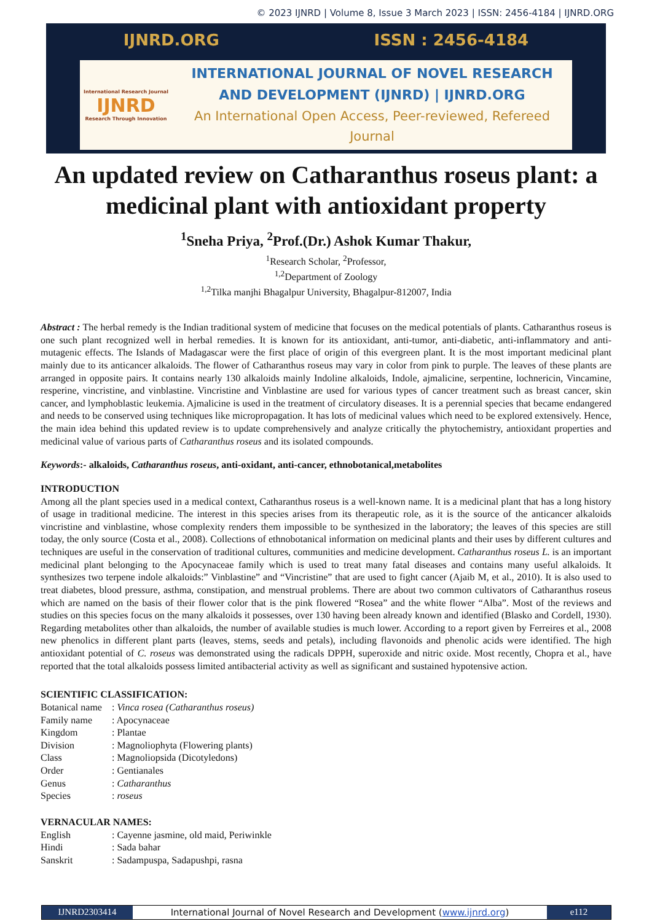© 2023 IJNRD | Volume 8, Issue 3 March 2023 | ISSN: 2456-4184 | IJNRD.ORG
IJNRD.ORG ISSN : 2456-4184
International Research Journal
IJNRD
Research Through Innovation
INTERNATIONAL JOURNAL OF NOVEL RESEARCH
AND DEVELOPMENT (IJNRD) | IJNRD.ORG
An International Open Access, Peer-reviewed, Refereed Journal
An updated review on Catharanthus roseus plant: a medicinal plant with antioxidant property
<sup>1</sup> Sneha Priya, <sup>2</sup>Prof.(Dr.) Ashok Kumar Thakur,
<sup>1</sup> Research Scholar, <sup>2</sup>Professor,
<sup>1,2</sup>Department of Zoology
<sup>1,2</sup>Tilka manjhi Bhagalpur University, Bhagalpur-812007, India
Abstract : The herbal remedy is the Indian traditional system of medicine that focuses on the medical potentials of plants. Catharanthus roseus is one such plant recognized well in herbal remedies. It is known for its antioxidant, anti-tumor, anti-diabetic, anti-inflammatory and anti-mutagenic effects. The Islands of Madagascar were the first place of origin of this evergreen plant. It is the most important medicinal plant mainly due to its anticancer alkaloids. The flower of Catharanthus roseus may vary in color from pink to purple. The leaves of these plants are arranged in opposite pairs. It contains nearly 130 alkaloids mainly Indoline alkaloids, Indole, ajmalicine, serpentine, lochnericin, Vincamine, resperine, vincristine, and vinblastine. Vincristine and Vinblastine are used for various types of cancer treatment such as breast cancer, skin cancer, and lymphoblastic leukemia. Ajmalicine is used in the treatment of circulatory diseases. It is a perennial species that became endangered and needs to be conserved using techniques like micropropagation. It has lots of medicinal values which need to be explored extensively. Hence, the main idea behind this updated review is to update comprehensively and analyze critically the phytochemistry, antioxidant properties and medicinal value of various parts of Catharanthus roseus and its isolated compounds.
Keywords:- alkaloids, Catharanthus roseus, anti-oxidant, anti-cancer, ethnobotanical,metabolites
INTRODUCTION
Among all the plant species used in a medical context, Catharanthus roseus is a well-known name. It is a medicinal plant that has a long history of usage in traditional medicine. The interest in this species arises from its therapeutic role, as it is the source of the anticancer alkaloids vincristine and vinblastine, whose complexity renders them impossible to be synthesized in the laboratory; the leaves of this species are still today, the only source (Costa et al., 2008). Collections of ethnobotanical information on medicinal plants and their uses by different cultures and techniques are useful in the conservation of traditional cultures, communities and medicine development. Catharanthus roseus L. is an important medicinal plant belonging to the Apocynaceae family which is used to treat many fatal diseases and contains many useful alkaloids. It synthesizes two terpene indole alkaloids:” Vinblastine” and “Vincristine” that are used to fight cancer (Ajaib M, et al., 2010). It is also used to treat diabetes, blood pressure, asthma, constipation, and menstrual problems. There are about two common cultivators of Catharanthus roseus which are named on the basis of their flower color that is the pink flowered “Rosea” and the white flower “Alba”. Most of the reviews and studies on this species focus on the many alkaloids it possesses, over 130 having been already known and identified (Blasko and Cordell, 1930). Regarding metabolites other than alkaloids, the number of available studies is much lower. According to a report given by Ferreires et al., 2008 new phenolics in different plant parts (leaves, stems, seeds and petals), including flavonoids and phenolic acids were identified. The high antioxidant potential of C. roseus was demonstrated using the radicals DPPH, superoxide and nitric oxide. Most recently, Chopra et al., have reported that the total alkaloids possess limited antibacterial activity as well as significant and sustained hypotensive action.
SCIENTIFIC CLASSIFICATION:
| Botanical name | : Vinca rosea (Catharanthus roseus) |
| Family name | : Apocynaceae |
| Kingdom | : Plantae |
| Division | : Magnoliophyta (Flowering plants) |
| Class | : Magnoliopsida (Dicotyledons) |
| Order | : Gentianales |
| Genus | : Catharanthus |
| Species | : roseus |
VERNACULAR NAMES:
| English | : Cayenne jasmine, old maid, Periwinkle |
| Hindi | : Sada bahar |
| Sanskrit | : Sadampuspa, Sadapushpi, rasna |
IJNRD2303414 International Journal of Novel Research and Development (www.ijnrd.org)
e112